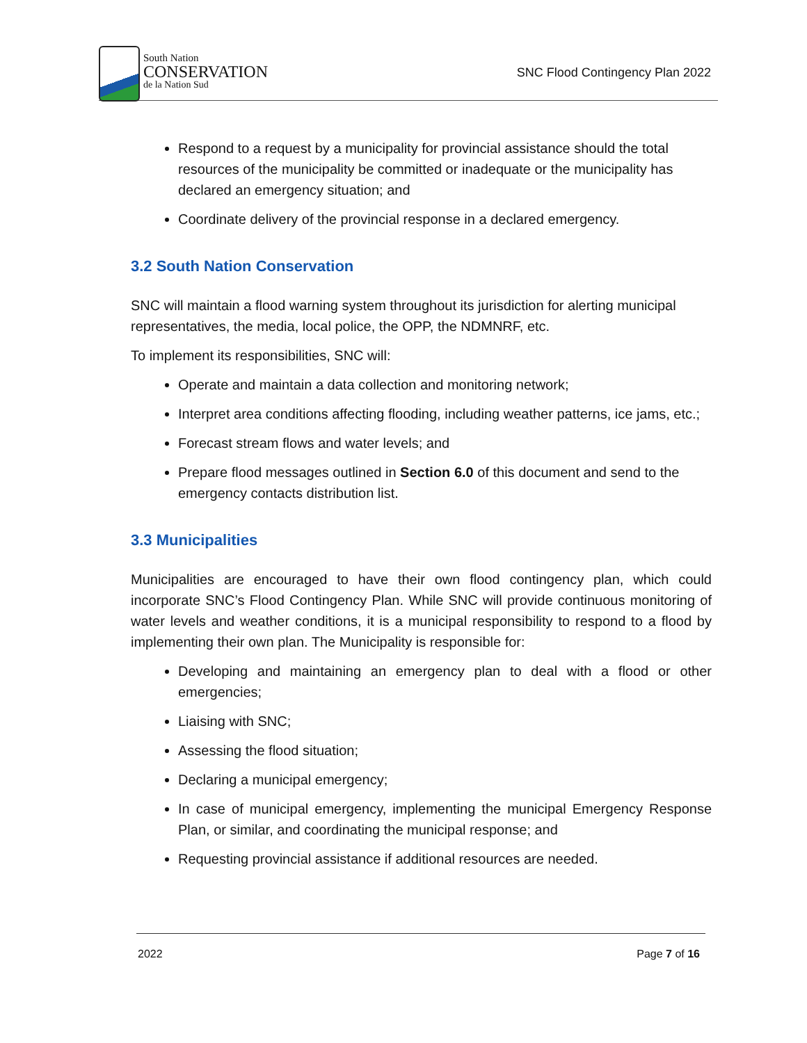South Nation
CONSERVATION
de la Nation Sud
SNC Flood Contingency Plan 2022
Respond to a request by a municipality for provincial assistance should the total resources of the municipality be committed or inadequate or the municipality has declared an emergency situation; and
Coordinate delivery of the provincial response in a declared emergency.
3.2 South Nation Conservation
SNC will maintain a flood warning system throughout its jurisdiction for alerting municipal representatives, the media, local police, the OPP, the NDMNRF, etc.
To implement its responsibilities, SNC will:
Operate and maintain a data collection and monitoring network;
Interpret area conditions affecting flooding, including weather patterns, ice jams, etc.;
Forecast stream flows and water levels; and
Prepare flood messages outlined in Section 6.0 of this document and send to the emergency contacts distribution list.
3.3 Municipalities
Municipalities are encouraged to have their own flood contingency plan, which could incorporate SNC’s Flood Contingency Plan. While SNC will provide continuous monitoring of water levels and weather conditions, it is a municipal responsibility to respond to a flood by implementing their own plan. The Municipality is responsible for:
Developing and maintaining an emergency plan to deal with a flood or other emergencies;
Liaising with SNC;
Assessing the flood situation;
Declaring a municipal emergency;
In case of municipal emergency, implementing the municipal Emergency Response Plan, or similar, and coordinating the municipal response; and
Requesting provincial assistance if additional resources are needed.
2022 Page 7 of 16